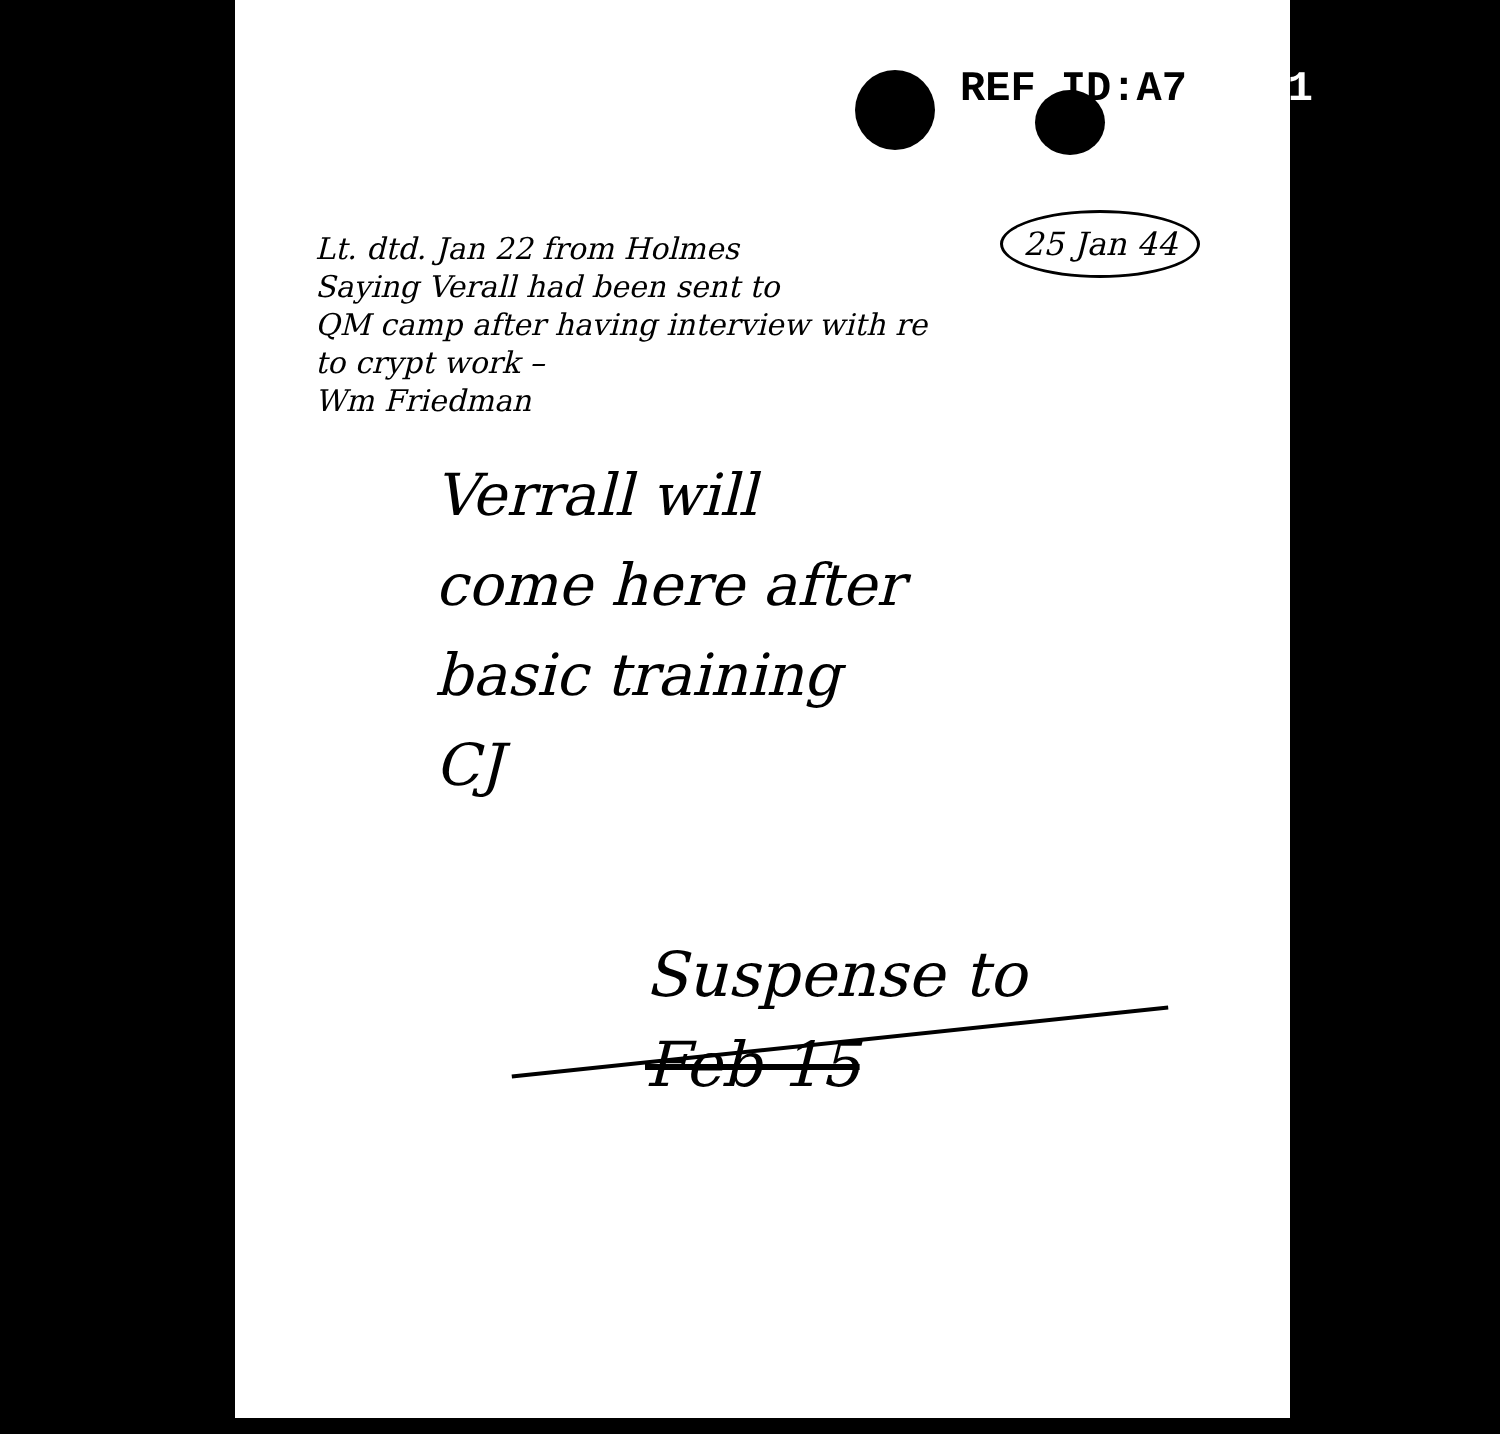REF ID:A700031
25 Jan 44
Lt. dtd. Jan 22 from Holmes
Saying Verall had been sent to
QM camp after having interview with re
to crypt work –
Wm Friedman
Verrall will
come here after
basic training
CJ
Suspense to
Feb 15